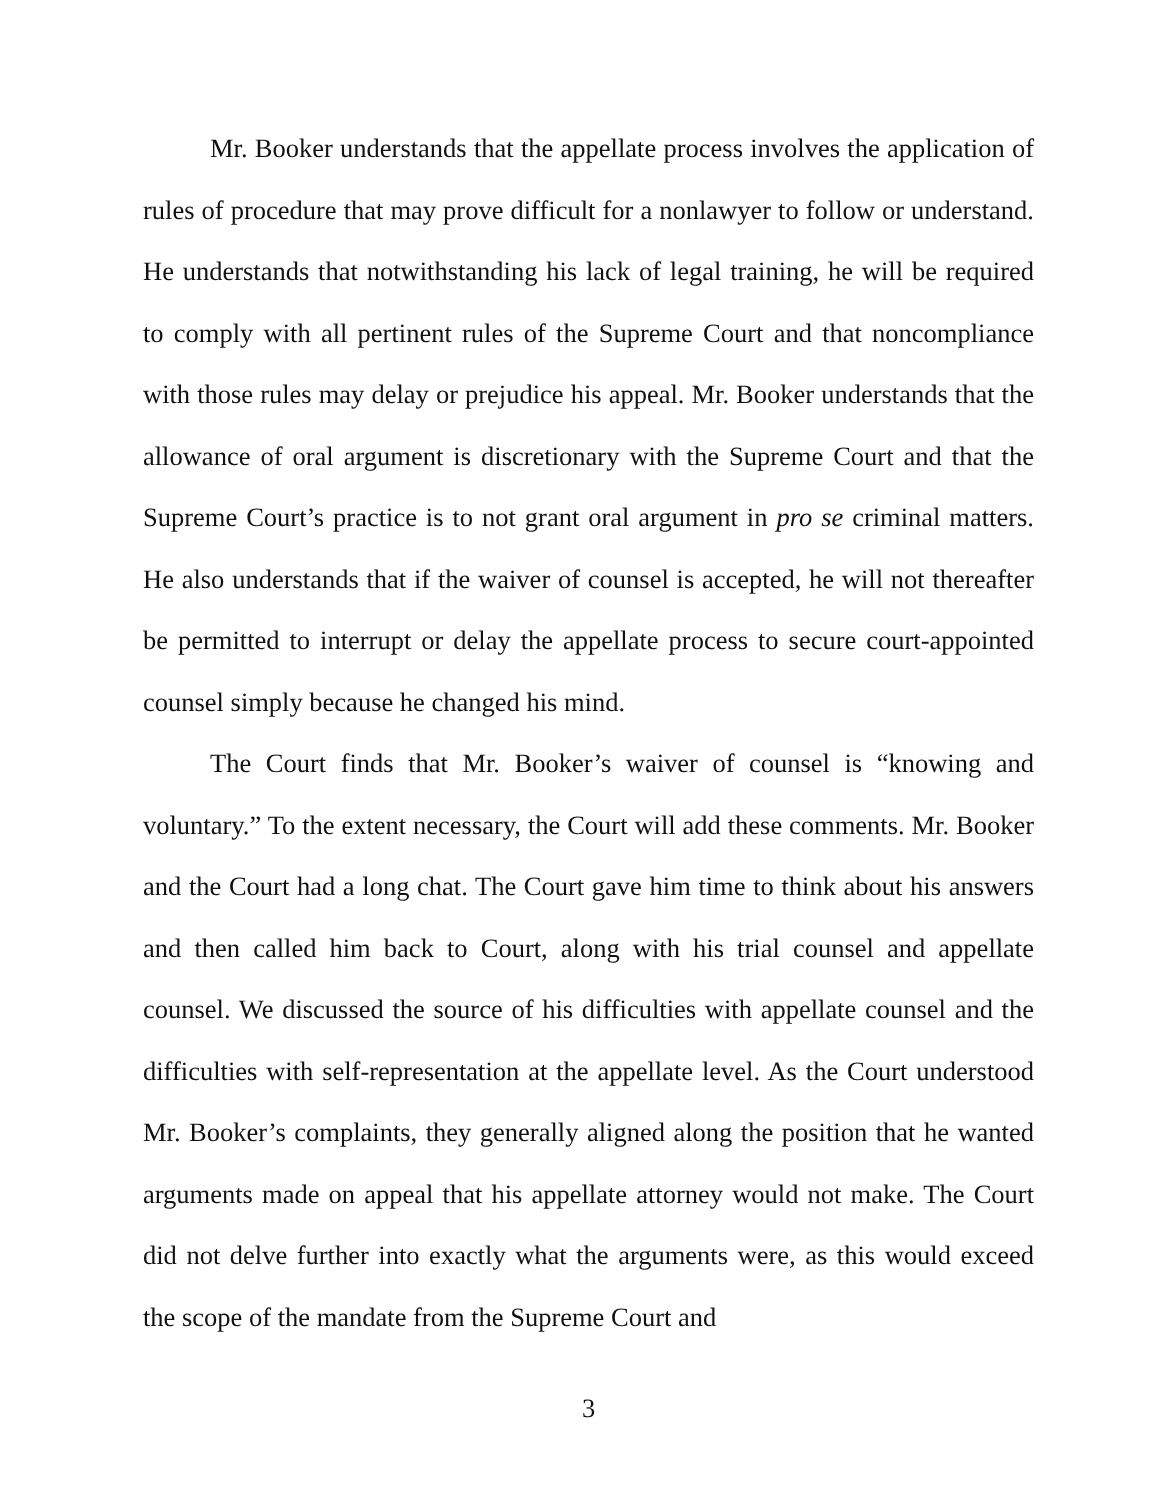Mr. Booker understands that the appellate process involves the application of rules of procedure that may prove difficult for a nonlawyer to follow or understand. He understands that notwithstanding his lack of legal training, he will be required to comply with all pertinent rules of the Supreme Court and that noncompliance with those rules may delay or prejudice his appeal. Mr. Booker understands that the allowance of oral argument is discretionary with the Supreme Court and that the Supreme Court’s practice is to not grant oral argument in pro se criminal matters. He also understands that if the waiver of counsel is accepted, he will not thereafter be permitted to interrupt or delay the appellate process to secure court-appointed counsel simply because he changed his mind.
The Court finds that Mr. Booker’s waiver of counsel is “knowing and voluntary.” To the extent necessary, the Court will add these comments. Mr. Booker and the Court had a long chat. The Court gave him time to think about his answers and then called him back to Court, along with his trial counsel and appellate counsel. We discussed the source of his difficulties with appellate counsel and the difficulties with self-representation at the appellate level. As the Court understood Mr. Booker’s complaints, they generally aligned along the position that he wanted arguments made on appeal that his appellate attorney would not make. The Court did not delve further into exactly what the arguments were, as this would exceed the scope of the mandate from the Supreme Court and
3